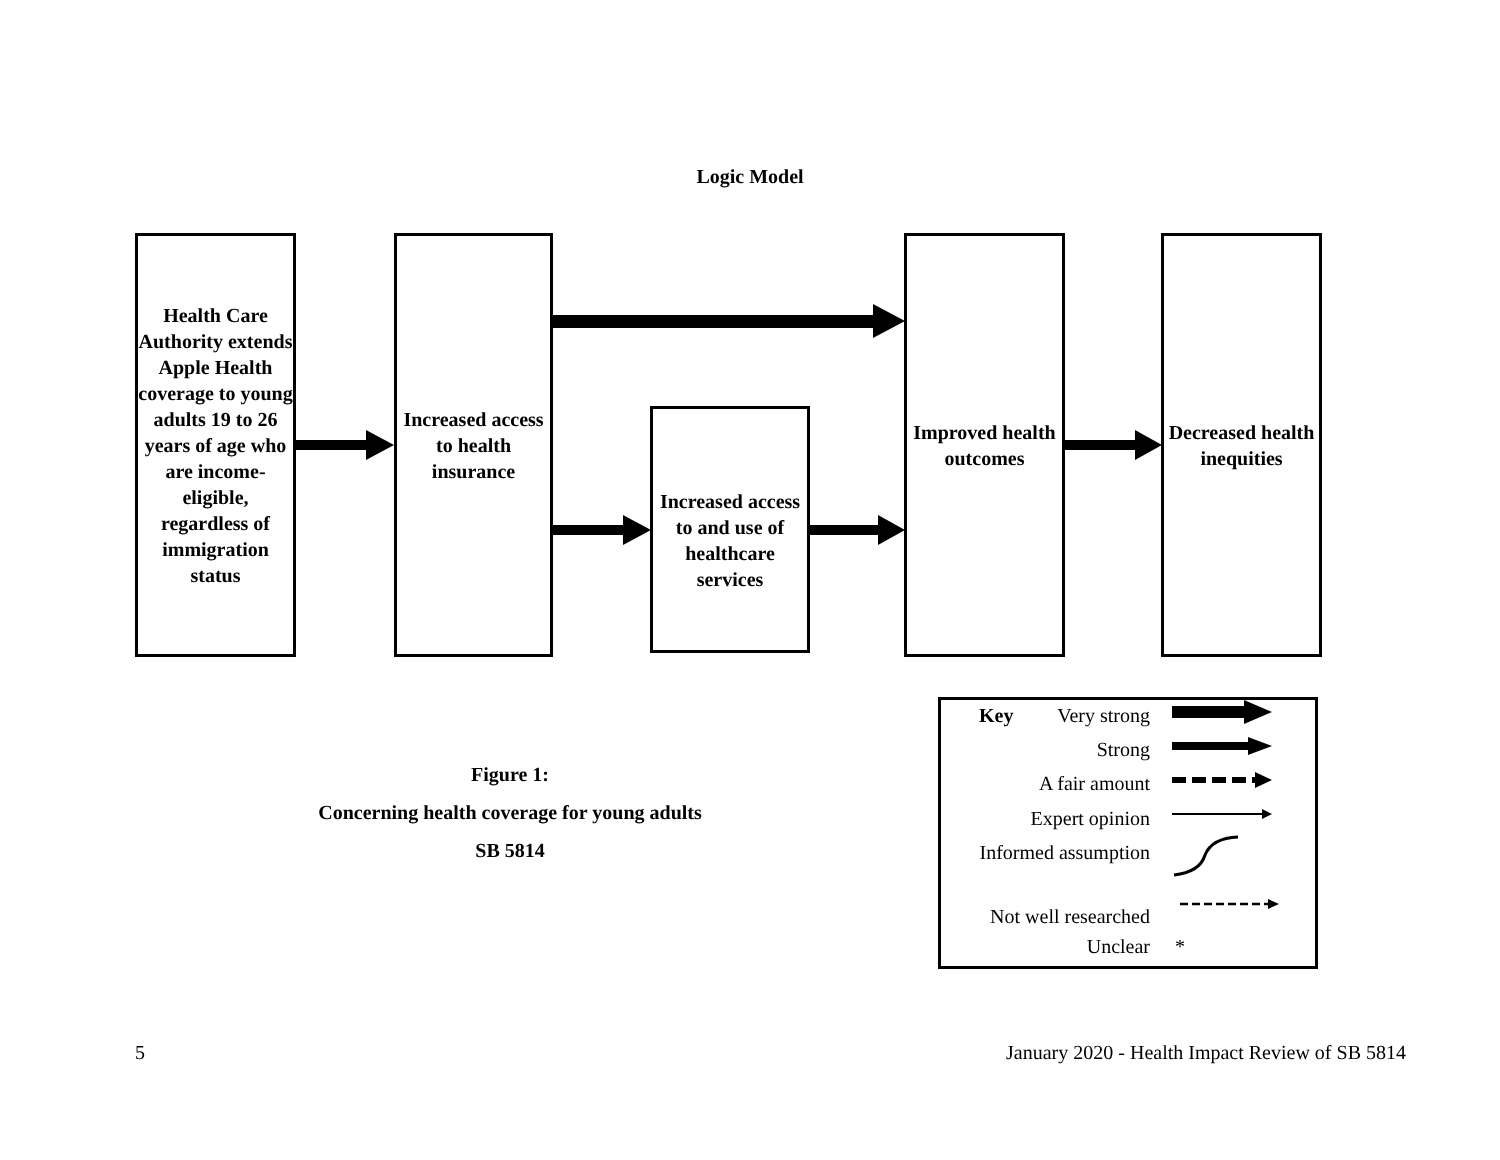Logic Model
Health Care Authority extends Apple Health coverage to young adults 19 to 26 years of age who are income-eligible, regardless of immigration status
Increased access to health insurance
Increased access to and use of healthcare services
Improved health outcomes
Decreased health inequities
Figure 1:
Concerning health coverage for young adults
SB 5814
Key Very strong
Strong
A fair amount
Expert opinion
Informed assumption
Not well researched
Unclear *
5
January 2020 - Health Impact Review of SB 5814